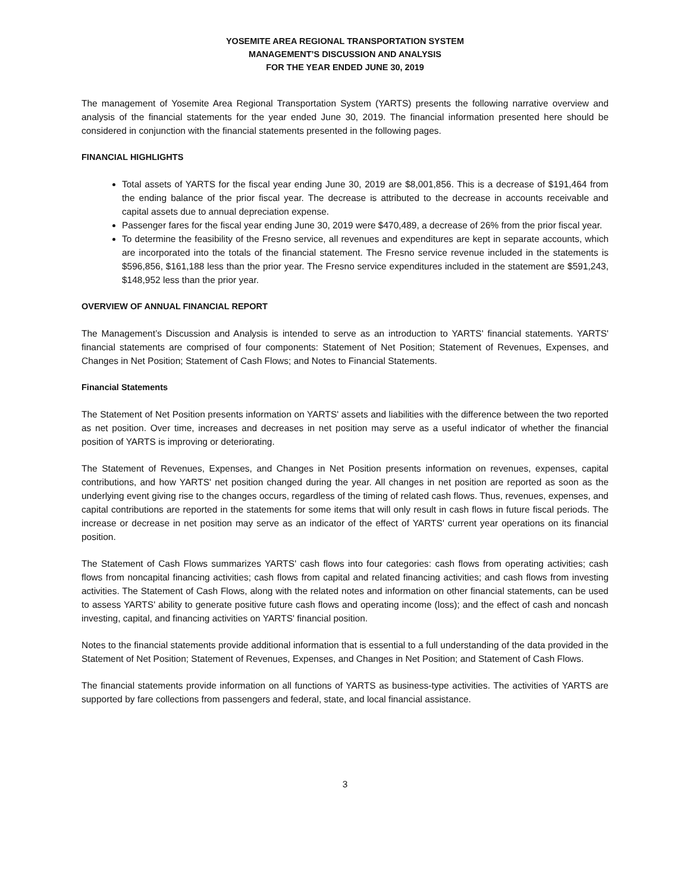YOSEMITE AREA REGIONAL TRANSPORTATION SYSTEM
MANAGEMENT’S DISCUSSION AND ANALYSIS
FOR THE YEAR ENDED JUNE 30, 2019
The management of Yosemite Area Regional Transportation System (YARTS) presents the following narrative overview and analysis of the financial statements for the year ended June 30, 2019. The financial information presented here should be considered in conjunction with the financial statements presented in the following pages.
FINANCIAL HIGHLIGHTS
Total assets of YARTS for the fiscal year ending June 30, 2019 are $8,001,856. This is a decrease of $191,464 from the ending balance of the prior fiscal year. The decrease is attributed to the decrease in accounts receivable and capital assets due to annual depreciation expense.
Passenger fares for the fiscal year ending June 30, 2019 were $470,489, a decrease of 26% from the prior fiscal year.
To determine the feasibility of the Fresno service, all revenues and expenditures are kept in separate accounts, which are incorporated into the totals of the financial statement. The Fresno service revenue included in the statements is $596,856, $161,188 less than the prior year. The Fresno service expenditures included in the statement are $591,243, $148,952 less than the prior year.
OVERVIEW OF ANNUAL FINANCIAL REPORT
The Management’s Discussion and Analysis is intended to serve as an introduction to YARTS' financial statements. YARTS' financial statements are comprised of four components: Statement of Net Position; Statement of Revenues, Expenses, and Changes in Net Position; Statement of Cash Flows; and Notes to Financial Statements.
Financial Statements
The Statement of Net Position presents information on YARTS' assets and liabilities with the difference between the two reported as net position. Over time, increases and decreases in net position may serve as a useful indicator of whether the financial position of YARTS is improving or deteriorating.
The Statement of Revenues, Expenses, and Changes in Net Position presents information on revenues, expenses, capital contributions, and how YARTS' net position changed during the year. All changes in net position are reported as soon as the underlying event giving rise to the changes occurs, regardless of the timing of related cash flows. Thus, revenues, expenses, and capital contributions are reported in the statements for some items that will only result in cash flows in future fiscal periods. The increase or decrease in net position may serve as an indicator of the effect of YARTS' current year operations on its financial position.
The Statement of Cash Flows summarizes YARTS' cash flows into four categories: cash flows from operating activities; cash flows from noncapital financing activities; cash flows from capital and related financing activities; and cash flows from investing activities. The Statement of Cash Flows, along with the related notes and information on other financial statements, can be used to assess YARTS' ability to generate positive future cash flows and operating income (loss); and the effect of cash and noncash investing, capital, and financing activities on YARTS' financial position.
Notes to the financial statements provide additional information that is essential to a full understanding of the data provided in the Statement of Net Position; Statement of Revenues, Expenses, and Changes in Net Position; and Statement of Cash Flows.
The financial statements provide information on all functions of YARTS as business-type activities. The activities of YARTS are supported by fare collections from passengers and federal, state, and local financial assistance.
3